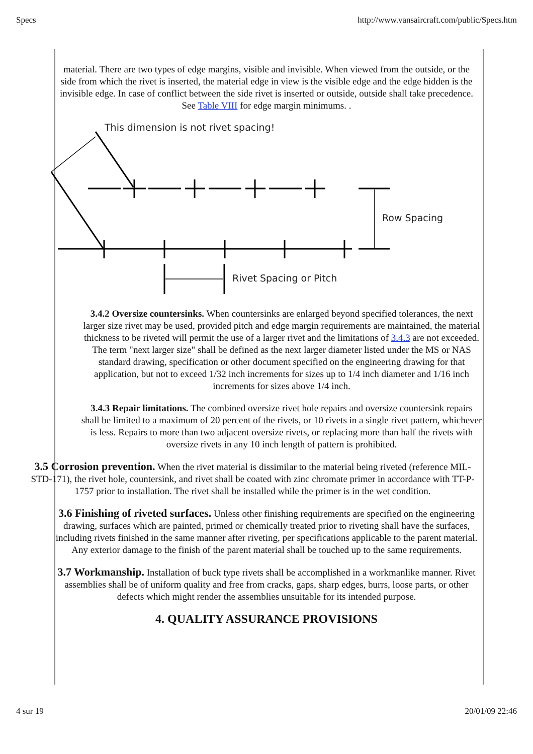Specs http://www.vansaircraft.com/public/Specs.htm
material. There are two types of edge margins, visible and invisible. When viewed from the outside, or the side from which the rivet is inserted, the material edge in view is the visible edge and the edge hidden is the invisible edge. In case of conflict between the side rivet is inserted or outside, outside shall take precedence. See Table VIII for edge margin minimums. .
This dimension is not rivet spacing!
Row Spacing
Rivet Spacing or Pitch
3.4.2 Oversize countersinks. When countersinks are enlarged beyond specified tolerances, the next larger size rivet may be used, provided pitch and edge margin requirements are maintained, the material thickness to be riveted will permit the use of a larger rivet and the limitations of 3.4.3 are not exceeded. The term "next larger size" shall be defined as the next larger diameter listed under the MS or NAS standard drawing, specification or other document specified on the engineering drawing for that application, but not to exceed 1/32 inch increments for sizes up to 1/4 inch diameter and 1/16 inch increments for sizes above 1/4 inch.
3.4.3 Repair limitations. The combined oversize rivet hole repairs and oversize countersink repairs shall be limited to a maximum of 20 percent of the rivets, or 10 rivets in a single rivet pattern, whichever is less. Repairs to more than two adjacent oversize rivets, or replacing more than half the rivets with oversize rivets in any 10 inch length of pattern is prohibited.
3.5 Corrosion prevention. When the rivet material is dissimilar to the material being riveted (reference MIL-STD-171), the rivet hole, countersink, and rivet shall be coated with zinc chromate primer in accordance with TT-P-1757 prior to installation. The rivet shall be installed while the primer is in the wet condition.
3.6 Finishing of riveted surfaces. Unless other finishing requirements are specified on the engineering drawing, surfaces which are painted, primed or chemically treated prior to riveting shall have the surfaces, including rivets finished in the same manner after riveting, per specifications applicable to the parent material. Any exterior damage to the finish of the parent material shall be touched up to the same requirements.
3.7 Workmanship. Installation of buck type rivets shall be accomplished in a workmanlike manner. Rivet assemblies shall be of uniform quality and free from cracks, gaps, sharp edges, burrs, loose parts, or other defects which might render the assemblies unsuitable for its intended purpose.
4. QUALITY ASSURANCE PROVISIONS
4 sur 19 20/01/09 22:46